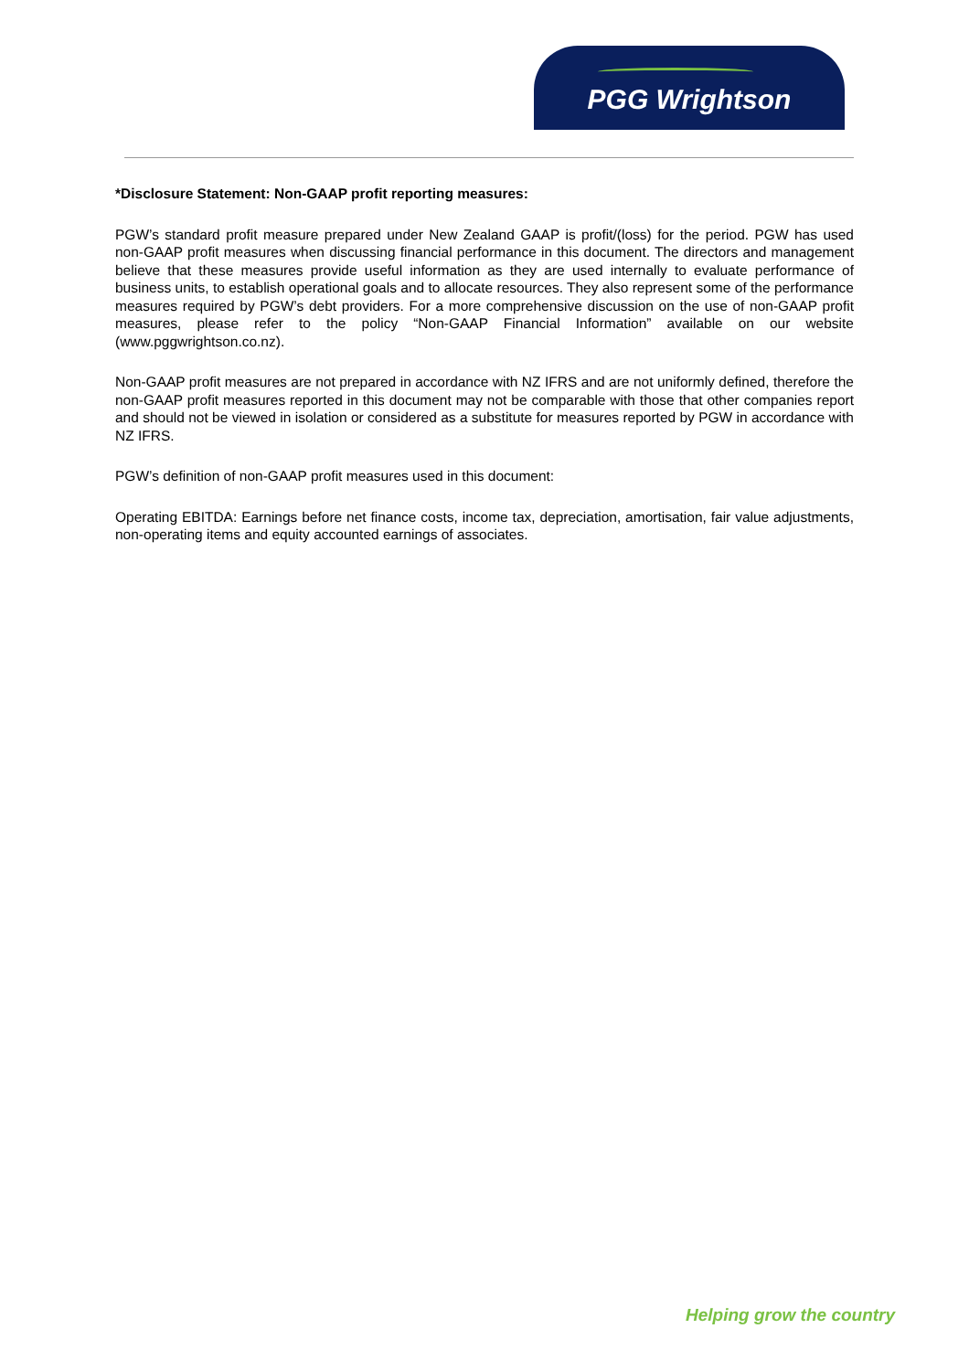PGG Wrightson
*Disclosure Statement: Non-GAAP profit reporting measures:
PGW’s standard profit measure prepared under New Zealand GAAP is profit/(loss) for the period. PGW has used non-GAAP profit measures when discussing financial performance in this document. The directors and management believe that these measures provide useful information as they are used internally to evaluate performance of business units, to establish operational goals and to allocate resources. They also represent some of the performance measures required by PGW’s debt providers. For a more comprehensive discussion on the use of non-GAAP profit measures, please refer to the policy “Non-GAAP Financial Information” available on our website (www.pggwrightson.co.nz).
Non-GAAP profit measures are not prepared in accordance with NZ IFRS and are not uniformly defined, therefore the non-GAAP profit measures reported in this document may not be comparable with those that other companies report and should not be viewed in isolation or considered as a substitute for measures reported by PGW in accordance with NZ IFRS.
PGW’s definition of non-GAAP profit measures used in this document:
Operating EBITDA: Earnings before net finance costs, income tax, depreciation, amortisation, fair value adjustments, non-operating items and equity accounted earnings of associates.
Helping grow the country